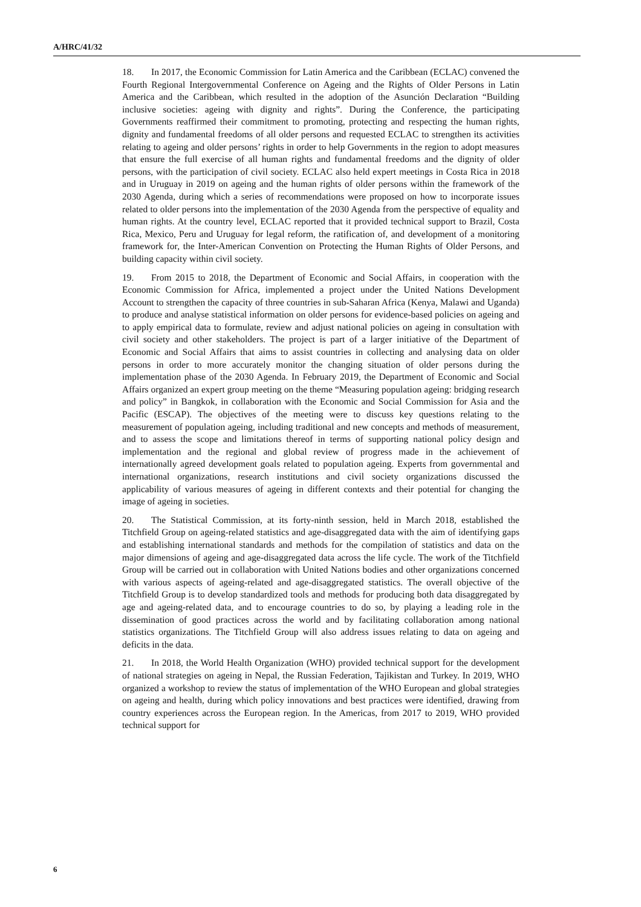A/HRC/41/32
18. In 2017, the Economic Commission for Latin America and the Caribbean (ECLAC) convened the Fourth Regional Intergovernmental Conference on Ageing and the Rights of Older Persons in Latin America and the Caribbean, which resulted in the adoption of the Asunción Declaration “Building inclusive societies: ageing with dignity and rights”. During the Conference, the participating Governments reaffirmed their commitment to promoting, protecting and respecting the human rights, dignity and fundamental freedoms of all older persons and requested ECLAC to strengthen its activities relating to ageing and older persons’ rights in order to help Governments in the region to adopt measures that ensure the full exercise of all human rights and fundamental freedoms and the dignity of older persons, with the participation of civil society. ECLAC also held expert meetings in Costa Rica in 2018 and in Uruguay in 2019 on ageing and the human rights of older persons within the framework of the 2030 Agenda, during which a series of recommendations were proposed on how to incorporate issues related to older persons into the implementation of the 2030 Agenda from the perspective of equality and human rights. At the country level, ECLAC reported that it provided technical support to Brazil, Costa Rica, Mexico, Peru and Uruguay for legal reform, the ratification of, and development of a monitoring framework for, the Inter-American Convention on Protecting the Human Rights of Older Persons, and building capacity within civil society.
19. From 2015 to 2018, the Department of Economic and Social Affairs, in cooperation with the Economic Commission for Africa, implemented a project under the United Nations Development Account to strengthen the capacity of three countries in sub-Saharan Africa (Kenya, Malawi and Uganda) to produce and analyse statistical information on older persons for evidence-based policies on ageing and to apply empirical data to formulate, review and adjust national policies on ageing in consultation with civil society and other stakeholders. The project is part of a larger initiative of the Department of Economic and Social Affairs that aims to assist countries in collecting and analysing data on older persons in order to more accurately monitor the changing situation of older persons during the implementation phase of the 2030 Agenda. In February 2019, the Department of Economic and Social Affairs organized an expert group meeting on the theme “Measuring population ageing: bridging research and policy” in Bangkok, in collaboration with the Economic and Social Commission for Asia and the Pacific (ESCAP). The objectives of the meeting were to discuss key questions relating to the measurement of population ageing, including traditional and new concepts and methods of measurement, and to assess the scope and limitations thereof in terms of supporting national policy design and implementation and the regional and global review of progress made in the achievement of internationally agreed development goals related to population ageing. Experts from governmental and international organizations, research institutions and civil society organizations discussed the applicability of various measures of ageing in different contexts and their potential for changing the image of ageing in societies.
20. The Statistical Commission, at its forty-ninth session, held in March 2018, established the Titchfield Group on ageing-related statistics and age-disaggregated data with the aim of identifying gaps and establishing international standards and methods for the compilation of statistics and data on the major dimensions of ageing and age-disaggregated data across the life cycle. The work of the Titchfield Group will be carried out in collaboration with United Nations bodies and other organizations concerned with various aspects of ageing-related and age-disaggregated statistics. The overall objective of the Titchfield Group is to develop standardized tools and methods for producing both data disaggregated by age and ageing-related data, and to encourage countries to do so, by playing a leading role in the dissemination of good practices across the world and by facilitating collaboration among national statistics organizations. The Titchfield Group will also address issues relating to data on ageing and deficits in the data.
21. In 2018, the World Health Organization (WHO) provided technical support for the development of national strategies on ageing in Nepal, the Russian Federation, Tajikistan and Turkey. In 2019, WHO organized a workshop to review the status of implementation of the WHO European and global strategies on ageing and health, during which policy innovations and best practices were identified, drawing from country experiences across the European region. In the Americas, from 2017 to 2019, WHO provided technical support for
6